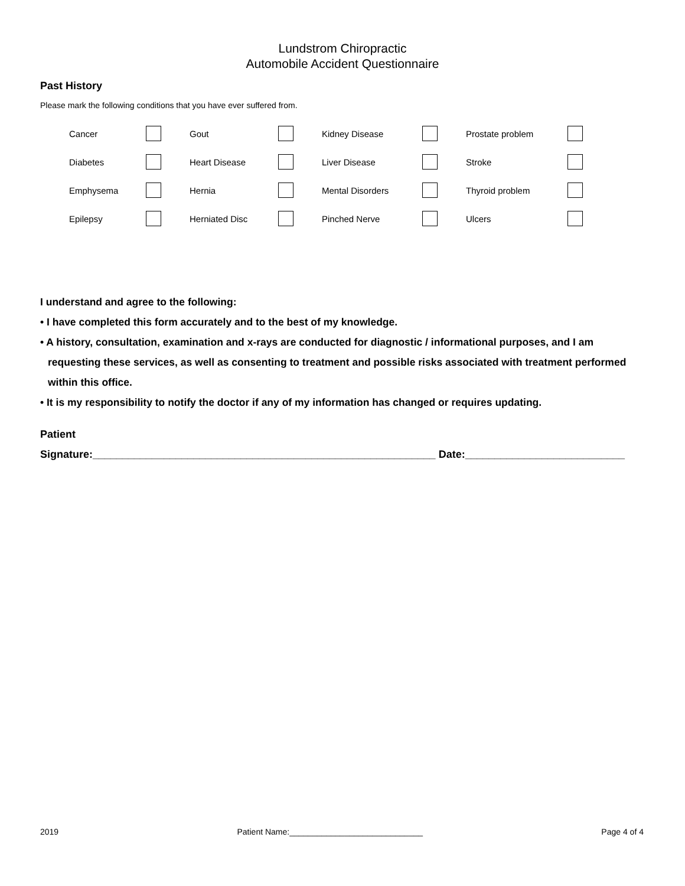Lundstrom Chiropractic
Automobile Accident Questionnaire
Past History
Please mark the following conditions that you have ever suffered from.
| Cancer | | Gout | | Kidney Disease | | Prostate problem | |
| Diabetes | | Heart Disease | | Liver Disease | | Stroke | |
| Emphysema | | Hernia | | Mental Disorders | | Thyroid problem | |
| Epilepsy | | Herniated Disc | | Pinched Nerve | | Ulcers | |
I understand and agree to the following:
• I have completed this form accurately and to the best of my knowledge.
• A history, consultation, examination and x-rays are conducted for diagnostic / informational purposes, and I am requesting these services, as well as consenting to treatment and possible risks associated with treatment performed within this office.
• It is my responsibility to notify the doctor if any of my information has changed or requires updating.
Patient
Signature:__________________________________________________________ Date:___________________________
2019 Patient Name:_____________________________ Page 4 of 4